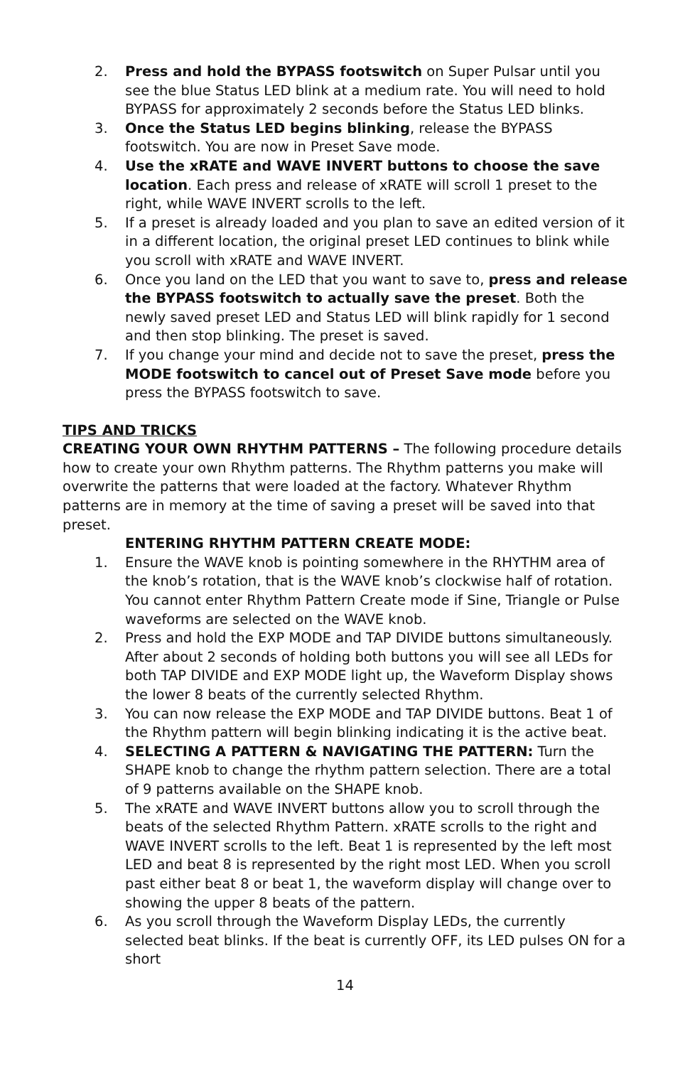2. Press and hold the BYPASS footswitch on Super Pulsar until you see the blue Status LED blink at a medium rate. You will need to hold BYPASS for approximately 2 seconds before the Status LED blinks.
3. Once the Status LED begins blinking, release the BYPASS footswitch. You are now in Preset Save mode.
4. Use the xRATE and WAVE INVERT buttons to choose the save location. Each press and release of xRATE will scroll 1 preset to the right, while WAVE INVERT scrolls to the left.
5. If a preset is already loaded and you plan to save an edited version of it in a different location, the original preset LED continues to blink while you scroll with xRATE and WAVE INVERT.
6. Once you land on the LED that you want to save to, press and release the BYPASS footswitch to actually save the preset. Both the newly saved preset LED and Status LED will blink rapidly for 1 second and then stop blinking. The preset is saved.
7. If you change your mind and decide not to save the preset, press the MODE footswitch to cancel out of Preset Save mode before you press the BYPASS footswitch to save.
TIPS AND TRICKS
CREATING YOUR OWN RHYTHM PATTERNS – The following procedure details how to create your own Rhythm patterns. The Rhythm patterns you make will overwrite the patterns that were loaded at the factory. Whatever Rhythm patterns are in memory at the time of saving a preset will be saved into that preset.
ENTERING RHYTHM PATTERN CREATE MODE:
1. Ensure the WAVE knob is pointing somewhere in the RHYTHM area of the knob’s rotation, that is the WAVE knob’s clockwise half of rotation. You cannot enter Rhythm Pattern Create mode if Sine, Triangle or Pulse waveforms are selected on the WAVE knob.
2. Press and hold the EXP MODE and TAP DIVIDE buttons simultaneously. After about 2 seconds of holding both buttons you will see all LEDs for both TAP DIVIDE and EXP MODE light up, the Waveform Display shows the lower 8 beats of the currently selected Rhythm.
3. You can now release the EXP MODE and TAP DIVIDE buttons. Beat 1 of the Rhythm pattern will begin blinking indicating it is the active beat.
4. SELECTING A PATTERN & NAVIGATING THE PATTERN: Turn the SHAPE knob to change the rhythm pattern selection. There are a total of 9 patterns available on the SHAPE knob.
5. The xRATE and WAVE INVERT buttons allow you to scroll through the beats of the selected Rhythm Pattern. xRATE scrolls to the right and WAVE INVERT scrolls to the left. Beat 1 is represented by the left most LED and beat 8 is represented by the right most LED. When you scroll past either beat 8 or beat 1, the waveform display will change over to showing the upper 8 beats of the pattern.
6. As you scroll through the Waveform Display LEDs, the currently selected beat blinks. If the beat is currently OFF, its LED pulses ON for a short
14